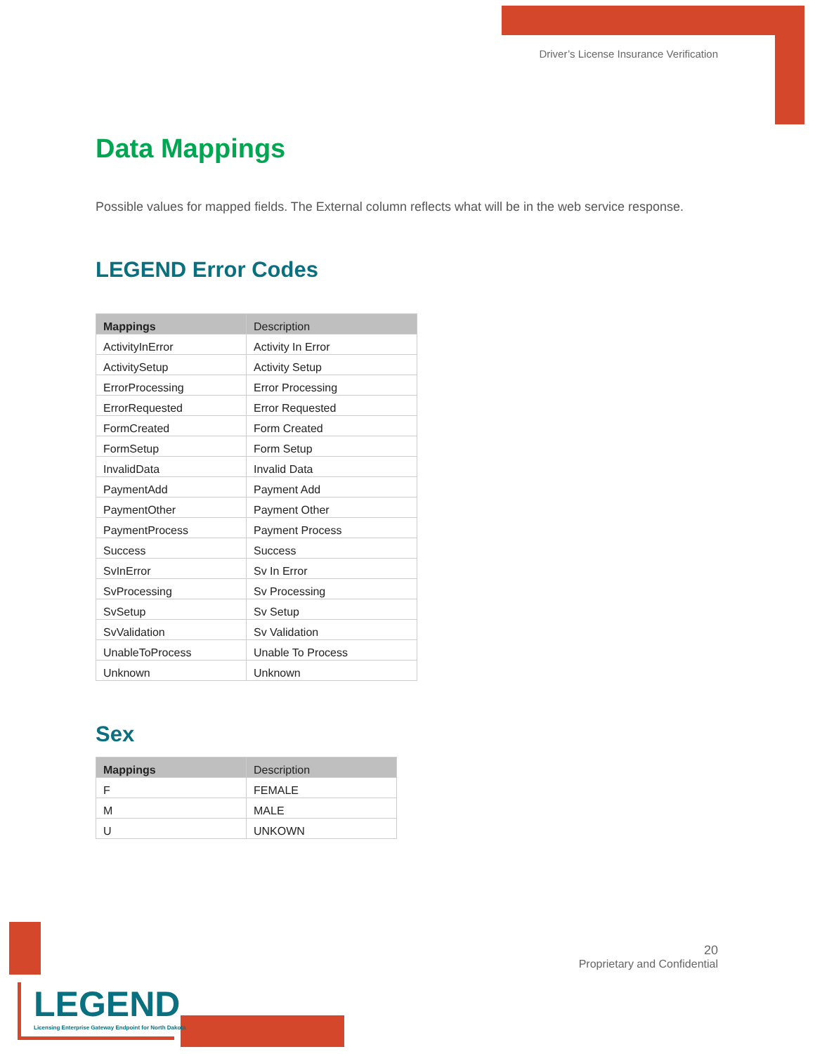Driver’s License Insurance Verification
Data Mappings
Possible values for mapped fields. The External column reflects what will be in the web service response.
LEGEND Error Codes
| Mappings | Description |
| --- | --- |
| ActivityInError | Activity In Error |
| ActivitySetup | Activity Setup |
| ErrorProcessing | Error Processing |
| ErrorRequested | Error Requested |
| FormCreated | Form Created |
| FormSetup | Form Setup |
| InvalidData | Invalid Data |
| PaymentAdd | Payment Add |
| PaymentOther | Payment Other |
| PaymentProcess | Payment Process |
| Success | Success |
| SvInError | Sv In Error |
| SvProcessing | Sv Processing |
| SvSetup | Sv Setup |
| SvValidation | Sv Validation |
| UnableToProcess | Unable To Process |
| Unknown | Unknown |
Sex
| Mappings | Description |
| --- | --- |
| F | FEMALE |
| M | MALE |
| U | UNKOWN |
20
Proprietary and Confidential
LEGEND
Licensing Enterprise Gateway Endpoint for North Dakota